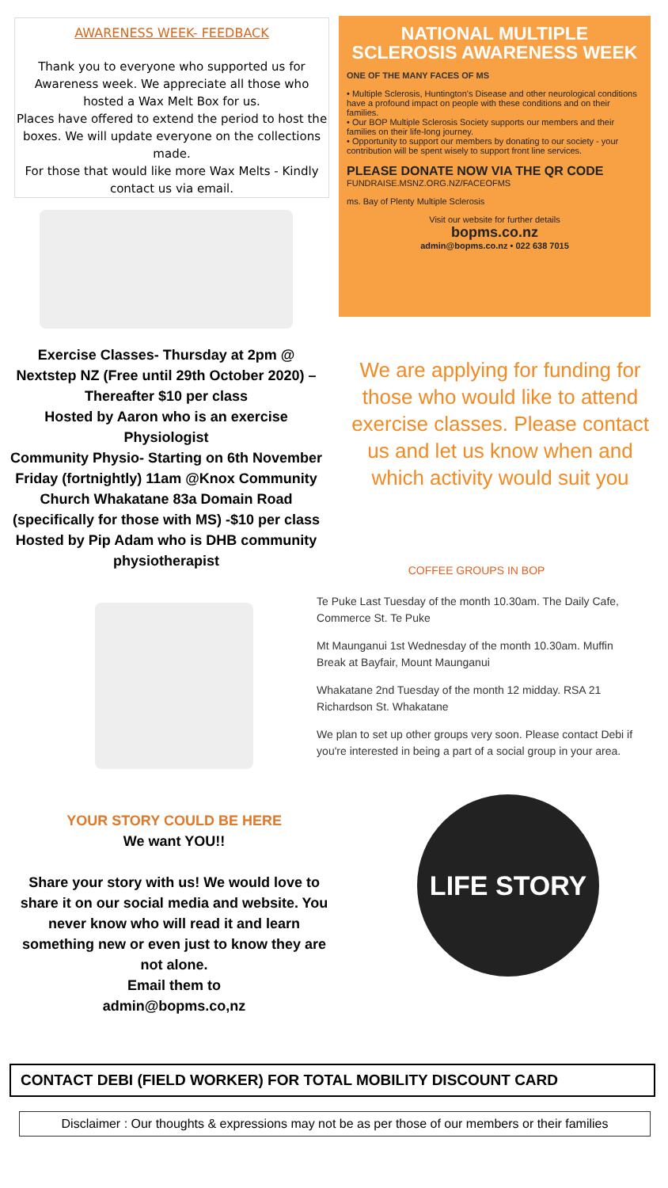AWARENESS WEEK- FEEDBACK
Thank you to everyone who supported us for Awareness week. We appreciate all those who hosted a Wax Melt Box for us.
Places have offered to extend the period to host the boxes. We will update everyone on the collections made.
For those that would like more Wax Melts - Kindly contact us via email.
Exercise Classes- Thursday at 2pm @ Nextstep NZ (Free until 29th October 2020) – Thereafter $10 per class
Hosted by Aaron who is an exercise Physiologist
Community Physio- Starting on 6th November Friday (fortnightly) 11am @Knox Community Church Whakatane 83a Domain Road (specifically for those with MS) -$10 per class
Hosted by Pip Adam who is DHB community physiotherapist
NATIONAL MULTIPLE SCLEROSIS AWARENESS WEEK
ONE OF THE MANY FACES OF MS
• Multiple Sclerosis, Huntington's Disease and other neurological conditions have a profound impact on people with these conditions and on their families.
• Our BOP Multiple Sclerosis Society supports our members and their families on their life-long journey.
• Opportunity to support our members by donating to our society - your contribution will be spent wisely to support front line services.
PLEASE DONATE NOW VIA THE QR CODE
FUNDRAISE.MSNZ.ORG.NZ/FACEOFMS
ms. Bay of Plenty Multiple Sclerosis
Visit our website for further details
bopms.co.nz
admin@bopms.co.nz • 022 638 7015
We are applying for funding for those who would like to attend exercise classes. Please contact us and let us know when and which activity would suit you
COFFEE GROUPS IN BOP
Te Puke Last Tuesday of the month 10.30am. The Daily Cafe, Commerce St. Te Puke
Mt Maunganui 1st Wednesday of the month 10.30am. Muffin Break at Bayfair, Mount Maunganui
Whakatane 2nd Tuesday of the month 12 midday. RSA 21 Richardson St. Whakatane
We plan to set up other groups very soon. Please contact Debi if you're interested in being a part of a social group in your area.
YOUR STORY COULD BE HERE
We want YOU!!
Share your story with us! We would love to share it on our social media and website. You never know who will read it and learn something new or even just to know they are not alone.
Email them to
admin@bopms.co,nz
LIFE STORY
CONTACT DEBI (FIELD WORKER) FOR TOTAL MOBILITY DISCOUNT CARD
Disclaimer : Our thoughts & expressions may not be as per those of our members or their families